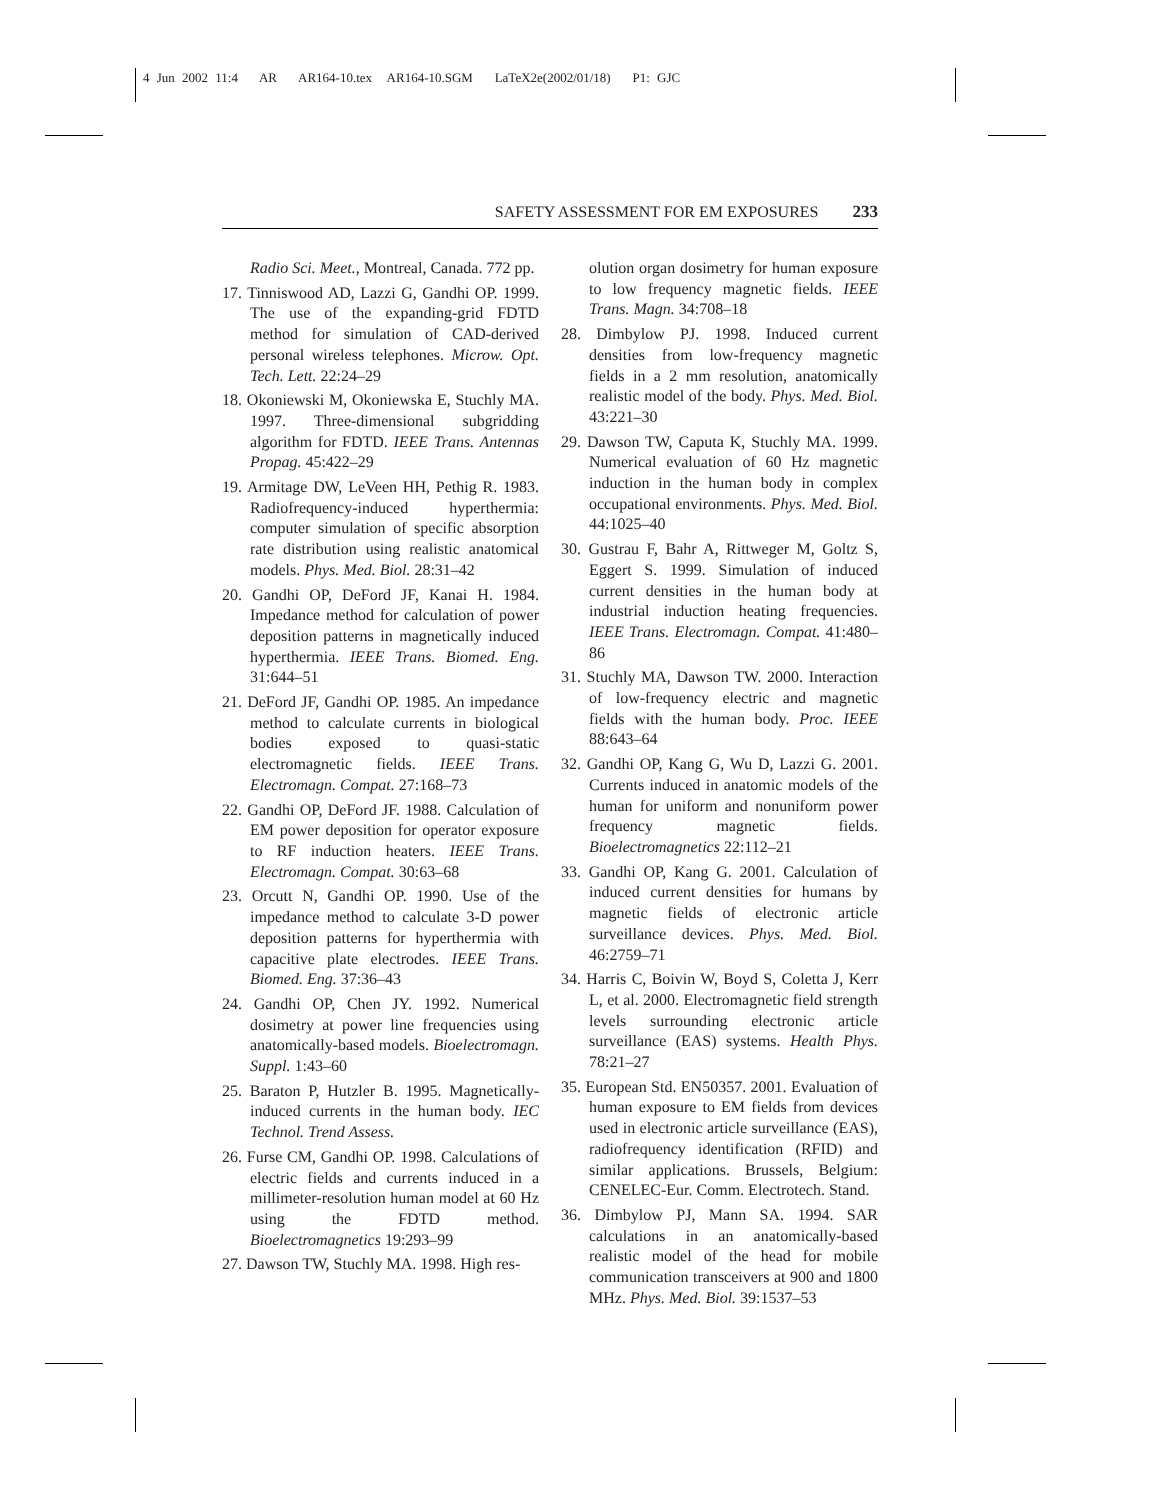4 Jun 2002 11:4 AR AR164-10.tex AR164-10.SGM LaTeX2e(2002/01/18) P1: GJC
SAFETY ASSESSMENT FOR EM EXPOSURES 233
Radio Sci. Meet., Montreal, Canada. 772 pp.
17. Tinniswood AD, Lazzi G, Gandhi OP. 1999. The use of the expanding-grid FDTD method for simulation of CAD-derived personal wireless telephones. Microw. Opt. Tech. Lett. 22:24–29
18. Okoniewski M, Okoniewska E, Stuchly MA. 1997. Three-dimensional subgridding algorithm for FDTD. IEEE Trans. Antennas Propag. 45:422–29
19. Armitage DW, LeVeen HH, Pethig R. 1983. Radiofrequency-induced hyperthermia: computer simulation of specific absorption rate distribution using realistic anatomical models. Phys. Med. Biol. 28:31–42
20. Gandhi OP, DeFord JF, Kanai H. 1984. Impedance method for calculation of power deposition patterns in magnetically induced hyperthermia. IEEE Trans. Biomed. Eng. 31:644–51
21. DeFord JF, Gandhi OP. 1985. An impedance method to calculate currents in biological bodies exposed to quasi-static electromagnetic fields. IEEE Trans. Electromagn. Compat. 27:168–73
22. Gandhi OP, DeFord JF. 1988. Calculation of EM power deposition for operator exposure to RF induction heaters. IEEE Trans. Electromagn. Compat. 30:63–68
23. Orcutt N, Gandhi OP. 1990. Use of the impedance method to calculate 3-D power deposition patterns for hyperthermia with capacitive plate electrodes. IEEE Trans. Biomed. Eng. 37:36–43
24. Gandhi OP, Chen JY. 1992. Numerical dosimetry at power line frequencies using anatomically-based models. Bioelectromagn. Suppl. 1:43–60
25. Baraton P, Hutzler B. 1995. Magnetically-induced currents in the human body. IEC Technol. Trend Assess.
26. Furse CM, Gandhi OP. 1998. Calculations of electric fields and currents induced in a millimeter-resolution human model at 60 Hz using the FDTD method. Bioelectromagnetics 19:293–99
27. Dawson TW, Stuchly MA. 1998. High res-
olution organ dosimetry for human exposure to low frequency magnetic fields. IEEE Trans. Magn. 34:708–18
28. Dimbylow PJ. 1998. Induced current densities from low-frequency magnetic fields in a 2 mm resolution, anatomically realistic model of the body. Phys. Med. Biol. 43:221–30
29. Dawson TW, Caputa K, Stuchly MA. 1999. Numerical evaluation of 60 Hz magnetic induction in the human body in complex occupational environments. Phys. Med. Biol. 44:1025–40
30. Gustrau F, Bahr A, Rittweger M, Goltz S, Eggert S. 1999. Simulation of induced current densities in the human body at industrial induction heating frequencies. IEEE Trans. Electromagn. Compat. 41:480–86
31. Stuchly MA, Dawson TW. 2000. Interaction of low-frequency electric and magnetic fields with the human body. Proc. IEEE 88:643–64
32. Gandhi OP, Kang G, Wu D, Lazzi G. 2001. Currents induced in anatomic models of the human for uniform and nonuniform power frequency magnetic fields. Bioelectromagnetics 22:112–21
33. Gandhi OP, Kang G. 2001. Calculation of induced current densities for humans by magnetic fields of electronic article surveillance devices. Phys. Med. Biol. 46:2759–71
34. Harris C, Boivin W, Boyd S, Coletta J, Kerr L, et al. 2000. Electromagnetic field strength levels surrounding electronic article surveillance (EAS) systems. Health Phys. 78:21–27
35. European Std. EN50357. 2001. Evaluation of human exposure to EM fields from devices used in electronic article surveillance (EAS), radiofrequency identification (RFID) and similar applications. Brussels, Belgium: CENELEC-Eur. Comm. Electrotech. Stand.
36. Dimbylow PJ, Mann SA. 1994. SAR calculations in an anatomically-based realistic model of the head for mobile communication transceivers at 900 and 1800 MHz. Phys. Med. Biol. 39:1537–53